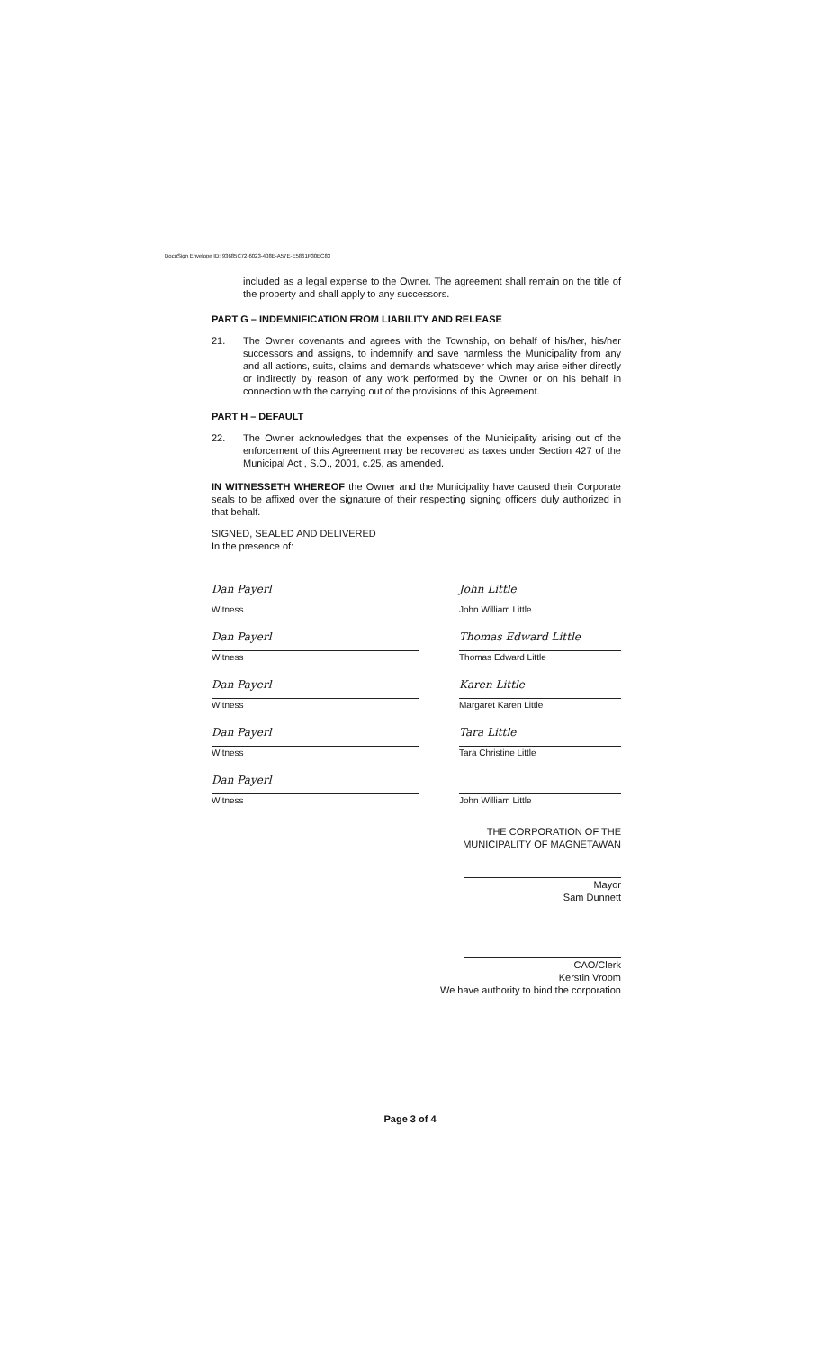DocuSign Envelope ID: 93685C72-6023-408E-A57E-E5861F30EC83
included as a legal expense to the Owner. The agreement shall remain on the title of the property and shall apply to any successors.
PART G – INDEMNIFICATION FROM LIABILITY AND RELEASE
21. The Owner covenants and agrees with the Township, on behalf of his/her, his/her successors and assigns, to indemnify and save harmless the Municipality from any and all actions, suits, claims and demands whatsoever which may arise either directly or indirectly by reason of any work performed by the Owner or on his behalf in connection with the carrying out of the provisions of this Agreement.
PART H – DEFAULT
22. The Owner acknowledges that the expenses of the Municipality arising out of the enforcement of this Agreement may be recovered as taxes under Section 427 of the Municipal Act , S.O., 2001, c.25, as amended.
IN WITNESSETH WHEREOF the Owner and the Municipality have caused their Corporate seals to be affixed over the signature of their respecting signing officers duly authorized in that behalf.
SIGNED, SEALED AND DELIVERED
In the presence of:
Dan Payerl
Witness
Dan Payerl
Witness
Dan Payerl
Witness
Dan Payerl
Witness
Dan Payerl
Witness
John Little
John William Little
Thomas Edward Little
Thomas Edward Little
Karen Little
Margaret Karen Little
Tara Little
Tara Christine Little
John William Little
THE CORPORATION OF THE
MUNICIPALITY OF MAGNETAWAN
Mayor
Sam Dunnett
CAO/Clerk
Kerstin Vroom
We have authority to bind the corporation
Page 3 of 4